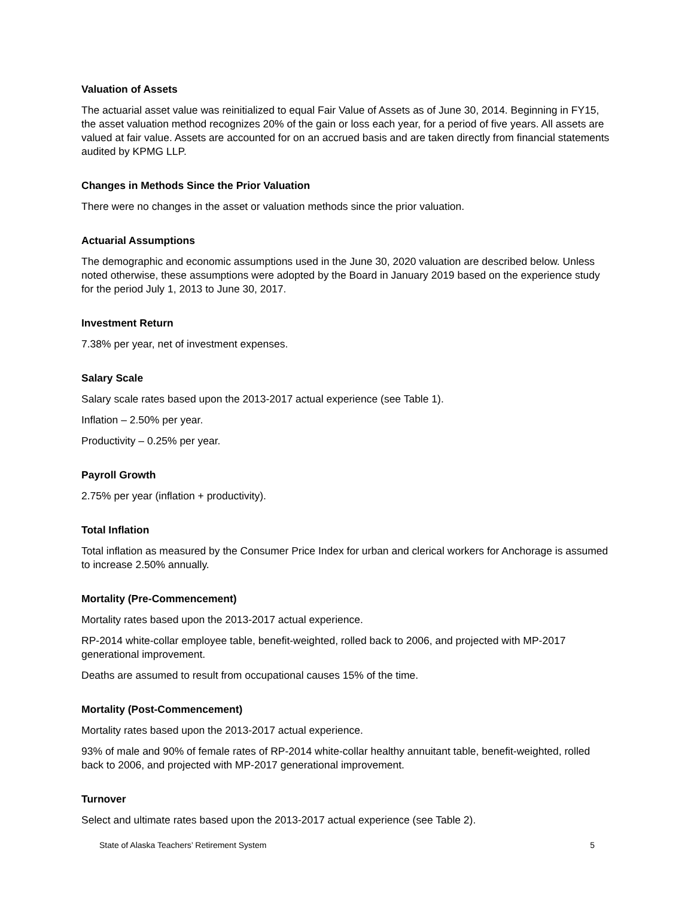Valuation of Assets
The actuarial asset value was reinitialized to equal Fair Value of Assets as of June 30, 2014. Beginning in FY15, the asset valuation method recognizes 20% of the gain or loss each year, for a period of five years. All assets are valued at fair value. Assets are accounted for on an accrued basis and are taken directly from financial statements audited by KPMG LLP.
Changes in Methods Since the Prior Valuation
There were no changes in the asset or valuation methods since the prior valuation.
Actuarial Assumptions
The demographic and economic assumptions used in the June 30, 2020 valuation are described below. Unless noted otherwise, these assumptions were adopted by the Board in January 2019 based on the experience study for the period July 1, 2013 to June 30, 2017.
Investment Return
7.38% per year, net of investment expenses.
Salary Scale
Salary scale rates based upon the 2013-2017 actual experience (see Table 1).
Inflation – 2.50% per year.
Productivity – 0.25% per year.
Payroll Growth
2.75% per year (inflation + productivity).
Total Inflation
Total inflation as measured by the Consumer Price Index for urban and clerical workers for Anchorage is assumed to increase 2.50% annually.
Mortality (Pre-Commencement)
Mortality rates based upon the 2013-2017 actual experience.
RP-2014 white-collar employee table, benefit-weighted, rolled back to 2006, and projected with MP-2017 generational improvement.
Deaths are assumed to result from occupational causes 15% of the time.
Mortality (Post-Commencement)
Mortality rates based upon the 2013-2017 actual experience.
93% of male and 90% of female rates of RP-2014 white-collar healthy annuitant table, benefit-weighted, rolled back to 2006, and projected with MP-2017 generational improvement.
Turnover
Select and ultimate rates based upon the 2013-2017 actual experience (see Table 2).
State of Alaska Teachers’ Retirement System 5